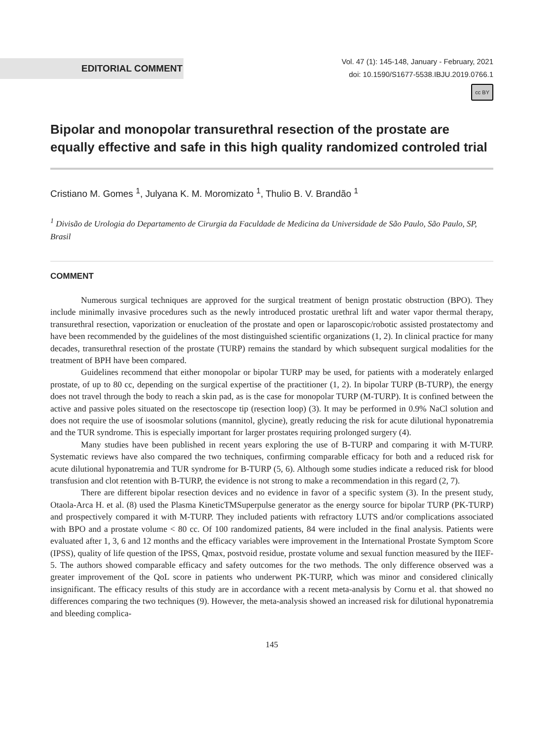EDITORIAL COMMENT
Vol. 47 (1): 145-148, January - February, 2021
doi: 10.1590/S1677-5538.IBJU.2019.0766.1
cc BY
Bipolar and monopolar transurethral resection of the prostate are equally effective and safe in this high quality randomized controled trial
Cristiano M. Gomes <sup>1</sup>, Julyana K. M. Moromizato <sup>1</sup>, Thulio B. V. Brandão <sup>1</sup>
<sup>1</sup> Divisão de Urologia do Departamento de Cirurgia da Faculdade de Medicina da Universidade de São Paulo, São Paulo, SP, Brasil
COMMENT
Numerous surgical techniques are approved for the surgical treatment of benign prostatic obstruction (BPO). They include minimally invasive procedures such as the newly introduced prostatic urethral lift and water vapor thermal therapy, transurethral resection, vaporization or enucleation of the prostate and open or laparoscopic/robotic assisted prostatectomy and have been recommended by the guidelines of the most distinguished scientific organizations (1, 2). In clinical practice for many decades, transurethral resection of the prostate (TURP) remains the standard by which subsequent surgical modalities for the treatment of BPH have been compared.
Guidelines recommend that either monopolar or bipolar TURP may be used, for patients with a moderately enlarged prostate, of up to 80 cc, depending on the surgical expertise of the practitioner (1, 2). In bipolar TURP (B-TURP), the energy does not travel through the body to reach a skin pad, as is the case for monopolar TURP (M-TURP). It is confined between the active and passive poles situated on the resectoscope tip (resection loop) (3). It may be performed in 0.9% NaCl solution and does not require the use of isoosmolar solutions (mannitol, glycine), greatly reducing the risk for acute dilutional hyponatremia and the TUR syndrome. This is especially important for larger prostates requiring prolonged surgery (4).
Many studies have been published in recent years exploring the use of B-TURP and comparing it with M-TURP. Systematic reviews have also compared the two techniques, confirming comparable efficacy for both and a reduced risk for acute dilutional hyponatremia and TUR syndrome for B-TURP (5, 6). Although some studies indicate a reduced risk for blood transfusion and clot retention with B-TURP, the evidence is not strong to make a recommendation in this regard (2, 7).
There are different bipolar resection devices and no evidence in favor of a specific system (3). In the present study, Otaola-Arca H. et al. (8) used the Plasma KineticTMSuperpulse generator as the energy source for bipolar TURP (PK-TURP) and prospectively compared it with M-TURP. They included patients with refractory LUTS and/or complications associated with BPO and a prostate volume < 80 cc. Of 100 randomized patients, 84 were included in the final analysis. Patients were evaluated after 1, 3, 6 and 12 months and the efficacy variables were improvement in the International Prostate Symptom Score (IPSS), quality of life question of the IPSS, Qmax, postvoid residue, prostate volume and sexual function measured by the IIEF-5. The authors showed comparable efficacy and safety outcomes for the two methods. The only difference observed was a greater improvement of the QoL score in patients who underwent PK-TURP, which was minor and considered clinically insignificant. The efficacy results of this study are in accordance with a recent meta-analysis by Cornu et al. that showed no differences comparing the two techniques (9). However, the meta-analysis showed an increased risk for dilutional hyponatremia and bleeding complica-
145